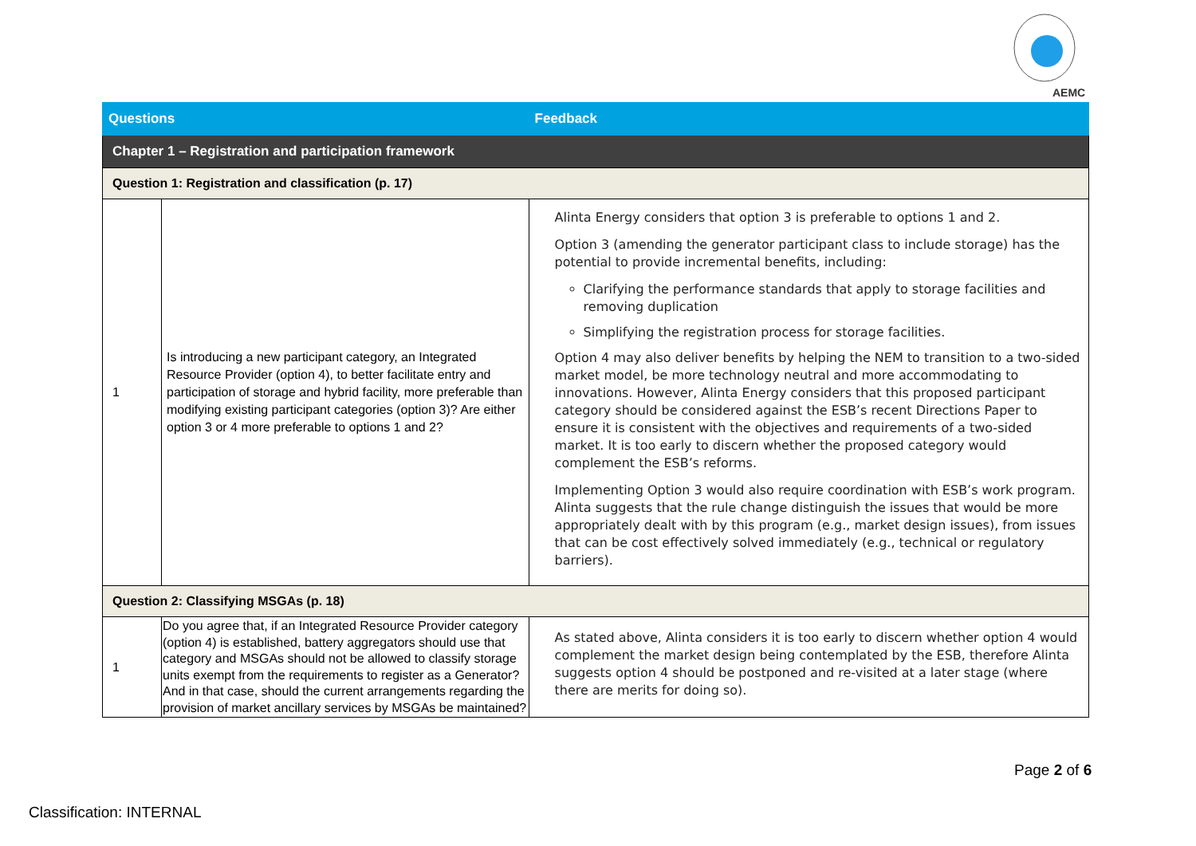AEMC
| Questions | | Feedback |
| --- | --- | --- |
| Chapter 1 – Registration and participation framework | | |
| Question 1: Registration and classification (p. 17) | | |
| 1 | Is introducing a new participant category, an Integrated Resource Provider (option 4), to better facilitate entry and participation of storage and hybrid facility, more preferable than modifying existing participant categories (option 3)? Are either option 3 or 4 more preferable to options 1 and 2? | Alinta Energy considers that option 3 is preferable to options 1 and 2. Option 3 (amending the generator participant class to include storage) has the potential to provide incremental benefits, including: Clarifying the performance standards that apply to storage facilities and removing duplication Simplifying the registration process for storage facilities. Option 4 may also deliver benefits by helping the NEM to transition to a two-sided market model, be more technology neutral and more accommodating to innovations. However, Alinta Energy considers that this proposed participant category should be considered against the ESB’s recent Directions Paper to ensure it is consistent with the objectives and requirements of a two-sided market. It is too early to discern whether the proposed category would complement the ESB’s reforms. Implementing Option 3 would also require coordination with ESB’s work program. Alinta suggests that the rule change distinguish the issues that would be more appropriately dealt with by this program (e.g., market design issues), from issues that can be cost effectively solved immediately (e.g., technical or regulatory barriers). |
| Question 2: Classifying MSGAs (p. 18) | | |
| 1 | Do you agree that, if an Integrated Resource Provider category (option 4) is established, battery aggregators should use that category and MSGAs should not be allowed to classify storage units exempt from the requirements to register as a Generator? And in that case, should the current arrangements regarding the provision of market ancillary services by MSGAs be maintained? | As stated above, Alinta considers it is too early to discern whether option 4 would complement the market design being contemplated by the ESB, therefore Alinta suggests option 4 should be postponed and re-visited at a later stage (where there are merits for doing so). |
Page 2 of 6
Classification: INTERNAL